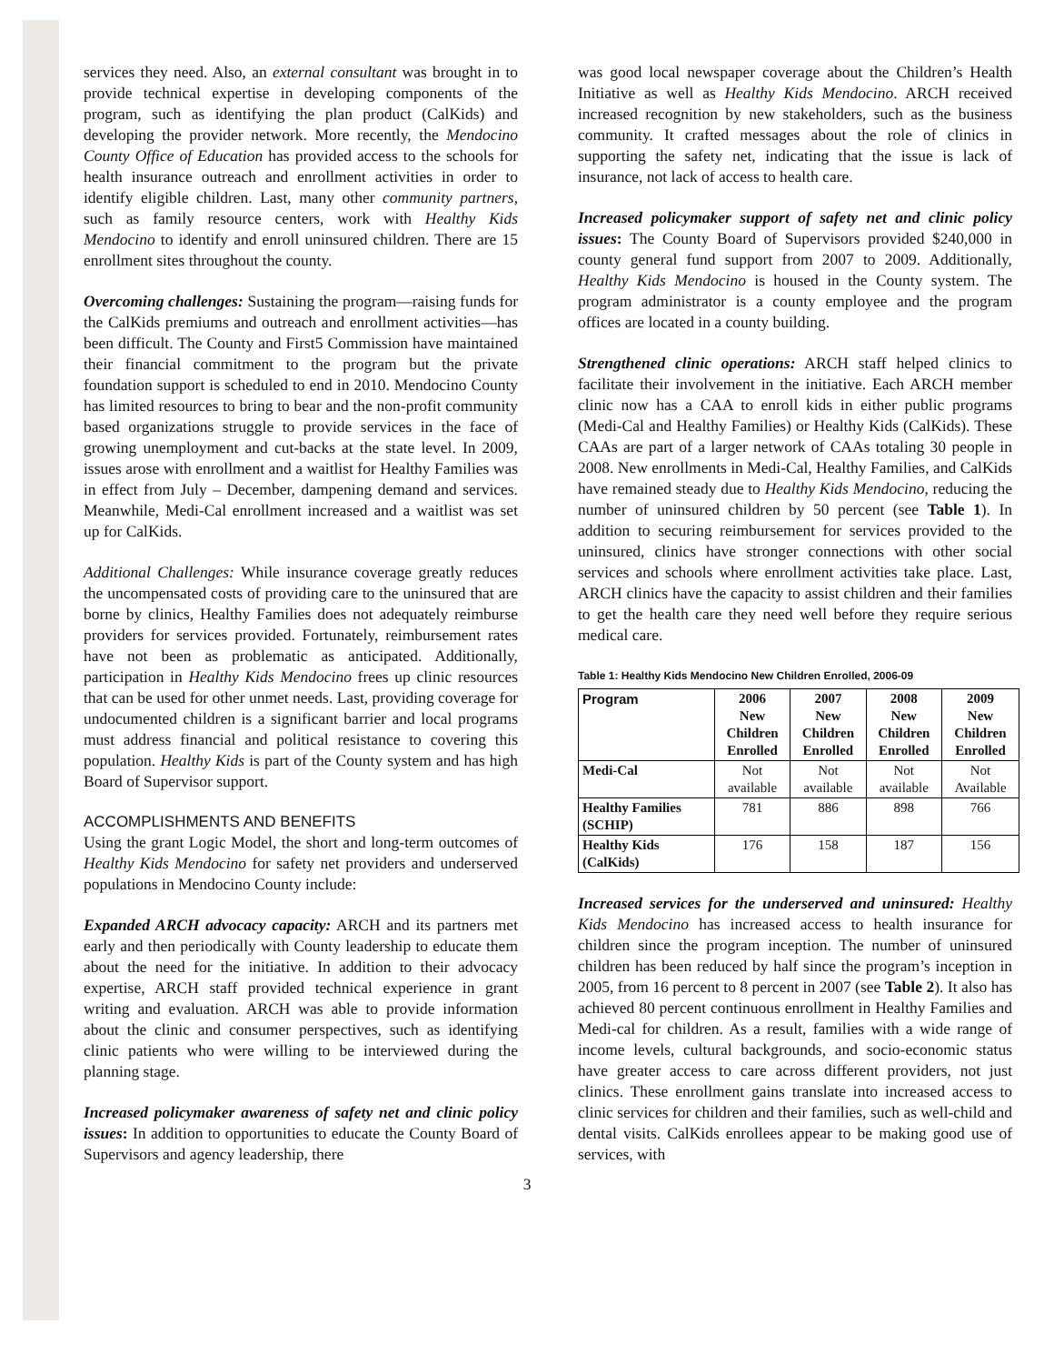services they need. Also, an external consultant was brought in to provide technical expertise in developing components of the program, such as identifying the plan product (CalKids) and developing the provider network. More recently, the Mendocino County Office of Education has provided access to the schools for health insurance outreach and enrollment activities in order to identify eligible children. Last, many other community partners, such as family resource centers, work with Healthy Kids Mendocino to identify and enroll uninsured children. There are 15 enrollment sites throughout the county.
Overcoming challenges: Sustaining the program—raising funds for the CalKids premiums and outreach and enrollment activities—has been difficult. The County and First5 Commission have maintained their financial commitment to the program but the private foundation support is scheduled to end in 2010. Mendocino County has limited resources to bring to bear and the non-profit community based organizations struggle to provide services in the face of growing unemployment and cut-backs at the state level. In 2009, issues arose with enrollment and a waitlist for Healthy Families was in effect from July – December, dampening demand and services. Meanwhile, Medi-Cal enrollment increased and a waitlist was set up for CalKids.
Additional Challenges: While insurance coverage greatly reduces the uncompensated costs of providing care to the uninsured that are borne by clinics, Healthy Families does not adequately reimburse providers for services provided. Fortunately, reimbursement rates have not been as problematic as anticipated. Additionally, participation in Healthy Kids Mendocino frees up clinic resources that can be used for other unmet needs. Last, providing coverage for undocumented children is a significant barrier and local programs must address financial and political resistance to covering this population. Healthy Kids is part of the County system and has high Board of Supervisor support.
ACCOMPLISHMENTS AND BENEFITS
Using the grant Logic Model, the short and long-term outcomes of Healthy Kids Mendocino for safety net providers and underserved populations in Mendocino County include:
Expanded ARCH advocacy capacity: ARCH and its partners met early and then periodically with County leadership to educate them about the need for the initiative. In addition to their advocacy expertise, ARCH staff provided technical experience in grant writing and evaluation. ARCH was able to provide information about the clinic and consumer perspectives, such as identifying clinic patients who were willing to be interviewed during the planning stage.
Increased policymaker awareness of safety net and clinic policy issues: In addition to opportunities to educate the County Board of Supervisors and agency leadership, there
was good local newspaper coverage about the Children’s Health Initiative as well as Healthy Kids Mendocino. ARCH received increased recognition by new stakeholders, such as the business community. It crafted messages about the role of clinics in supporting the safety net, indicating that the issue is lack of insurance, not lack of access to health care.
Increased policymaker support of safety net and clinic policy issues: The County Board of Supervisors provided $240,000 in county general fund support from 2007 to 2009. Additionally, Healthy Kids Mendocino is housed in the County system. The program administrator is a county employee and the program offices are located in a county building.
Strengthened clinic operations: ARCH staff helped clinics to facilitate their involvement in the initiative. Each ARCH member clinic now has a CAA to enroll kids in either public programs (Medi-Cal and Healthy Families) or Healthy Kids (CalKids). These CAAs are part of a larger network of CAAs totaling 30 people in 2008. New enrollments in Medi-Cal, Healthy Families, and CalKids have remained steady due to Healthy Kids Mendocino, reducing the number of uninsured children by 50 percent (see Table 1). In addition to securing reimbursement for services provided to the uninsured, clinics have stronger connections with other social services and schools where enrollment activities take place. Last, ARCH clinics have the capacity to assist children and their families to get the health care they need well before they require serious medical care.
Table 1: Healthy Kids Mendocino New Children Enrolled, 2006-09
| Program | 2006 New Children Enrolled | 2007 New Children Enrolled | 2008 New Children Enrolled | 2009 New Children Enrolled |
| --- | --- | --- | --- | --- |
| Medi-Cal | Not available | Not available | Not available | Not Available |
| Healthy Families (SCHIP) | 781 | 886 | 898 | 766 |
| Healthy Kids (CalKids) | 176 | 158 | 187 | 156 |
Increased services for the underserved and uninsured: Healthy Kids Mendocino has increased access to health insurance for children since the program inception. The number of uninsured children has been reduced by half since the program’s inception in 2005, from 16 percent to 8 percent in 2007 (see Table 2). It also has achieved 80 percent continuous enrollment in Healthy Families and Medi-cal for children. As a result, families with a wide range of income levels, cultural backgrounds, and socio-economic status have greater access to care across different providers, not just clinics. These enrollment gains translate into increased access to clinic services for children and their families, such as well-child and dental visits. CalKids enrollees appear to be making good use of services, with
3